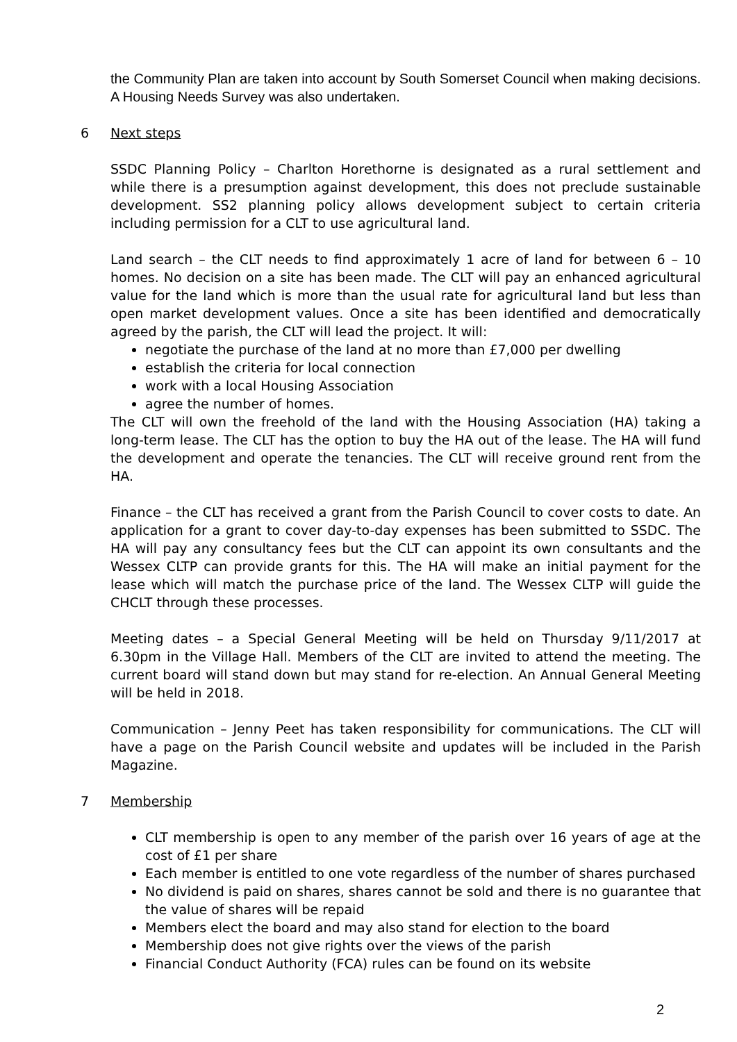the Community Plan are taken into account by South Somerset Council when making decisions. A Housing Needs Survey was also undertaken.
6 Next steps
SSDC Planning Policy – Charlton Horethorne is designated as a rural settlement and while there is a presumption against development, this does not preclude sustainable development. SS2 planning policy allows development subject to certain criteria including permission for a CLT to use agricultural land.
Land search – the CLT needs to find approximately 1 acre of land for between 6 – 10 homes. No decision on a site has been made. The CLT will pay an enhanced agricultural value for the land which is more than the usual rate for agricultural land but less than open market development values. Once a site has been identified and democratically agreed by the parish, the CLT will lead the project. It will:
negotiate the purchase of the land at no more than £7,000 per dwelling
establish the criteria for local connection
work with a local Housing Association
agree the number of homes.
The CLT will own the freehold of the land with the Housing Association (HA) taking a long-term lease. The CLT has the option to buy the HA out of the lease. The HA will fund the development and operate the tenancies. The CLT will receive ground rent from the HA.
Finance – the CLT has received a grant from the Parish Council to cover costs to date. An application for a grant to cover day-to-day expenses has been submitted to SSDC. The HA will pay any consultancy fees but the CLT can appoint its own consultants and the Wessex CLTP can provide grants for this. The HA will make an initial payment for the lease which will match the purchase price of the land. The Wessex CLTP will guide the CHCLT through these processes.
Meeting dates – a Special General Meeting will be held on Thursday 9/11/2017 at 6.30pm in the Village Hall. Members of the CLT are invited to attend the meeting. The current board will stand down but may stand for re-election. An Annual General Meeting will be held in 2018.
Communication – Jenny Peet has taken responsibility for communications. The CLT will have a page on the Parish Council website and updates will be included in the Parish Magazine.
7 Membership
CLT membership is open to any member of the parish over 16 years of age at the cost of £1 per share
Each member is entitled to one vote regardless of the number of shares purchased
No dividend is paid on shares, shares cannot be sold and there is no guarantee that the value of shares will be repaid
Members elect the board and may also stand for election to the board
Membership does not give rights over the views of the parish
Financial Conduct Authority (FCA) rules can be found on its website
2